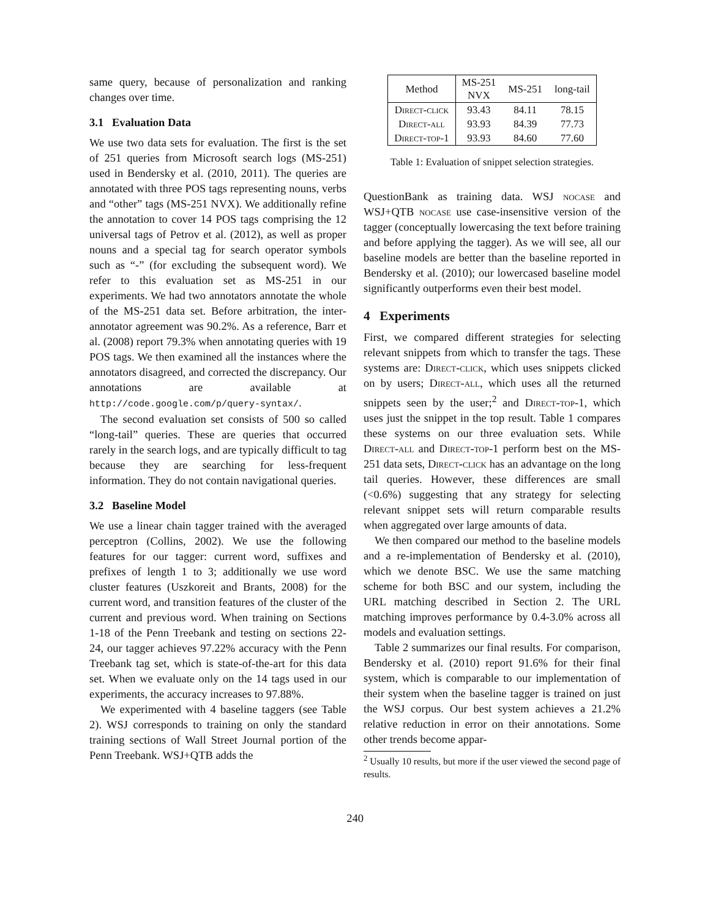same query, because of personalization and ranking changes over time.
3.1 Evaluation Data
We use two data sets for evaluation. The first is the set of 251 queries from Microsoft search logs (MS-251) used in Bendersky et al. (2010, 2011). The queries are annotated with three POS tags representing nouns, verbs and “other” tags (MS-251 NVX). We additionally refine the annotation to cover 14 POS tags comprising the 12 universal tags of Petrov et al. (2012), as well as proper nouns and a special tag for search operator symbols such as “-” (for excluding the subsequent word). We refer to this evaluation set as MS-251 in our experiments. We had two annotators annotate the whole of the MS-251 data set. Before arbitration, the inter-annotator agreement was 90.2%. As a reference, Barr et al. (2008) report 79.3% when annotating queries with 19 POS tags. We then examined all the instances where the annotators disagreed, and corrected the discrepancy. Our annotations are available at http://code.google.com/p/query-syntax/.
The second evaluation set consists of 500 so called “long-tail” queries. These are queries that occurred rarely in the search logs, and are typically difficult to tag because they are searching for less-frequent information. They do not contain navigational queries.
3.2 Baseline Model
We use a linear chain tagger trained with the averaged perceptron (Collins, 2002). We use the following features for our tagger: current word, suffixes and prefixes of length 1 to 3; additionally we use word cluster features (Uszkoreit and Brants, 2008) for the current word, and transition features of the cluster of the current and previous word. When training on Sections 1-18 of the Penn Treebank and testing on sections 22-24, our tagger achieves 97.22% accuracy with the Penn Treebank tag set, which is state-of-the-art for this data set. When we evaluate only on the 14 tags used in our experiments, the accuracy increases to 97.88%.
We experimented with 4 baseline taggers (see Table 2). WSJ corresponds to training on only the standard training sections of Wall Street Journal portion of the Penn Treebank. WSJ+QTB adds the
| Method | MS-251 NVX | MS-251 | long-tail |
| --- | --- | --- | --- |
| Direct-click | 93.43 | 84.11 | 78.15 |
| Direct-all | 93.93 | 84.39 | 77.73 |
| Direct-top-1 | 93.93 | 84.60 | 77.60 |
Table 1: Evaluation of snippet selection strategies.
QuestionBank as training data. WSJ nocase and WSJ+QTB nocase use case-insensitive version of the tagger (conceptually lowercasing the text before training and before applying the tagger). As we will see, all our baseline models are better than the baseline reported in Bendersky et al. (2010); our lowercased baseline model significantly outperforms even their best model.
4 Experiments
First, we compared different strategies for selecting relevant snippets from which to transfer the tags. These systems are: Direct-click, which uses snippets clicked on by users; Direct-all, which uses all the returned snippets seen by the user;<sup>2</sup> and Direct-top-1, which uses just the snippet in the top result. Table 1 compares these systems on our three evaluation sets. While Direct-all and Direct-top-1 perform best on the MS-251 data sets, Direct-click has an advantage on the long tail queries. However, these differences are small (<0.6%) suggesting that any strategy for selecting relevant snippet sets will return comparable results when aggregated over large amounts of data.
We then compared our method to the baseline models and a re-implementation of Bendersky et al. (2010), which we denote BSC. We use the same matching scheme for both BSC and our system, including the URL matching described in Section 2. The URL matching improves performance by 0.4-3.0% across all models and evaluation settings.
Table 2 summarizes our final results. For comparison, Bendersky et al. (2010) report 91.6% for their final system, which is comparable to our implementation of their system when the baseline tagger is trained on just the WSJ corpus. Our best system achieves a 21.2% relative reduction in error on their annotations. Some other trends become appar-
<sup>2</sup> Usually 10 results, but more if the user viewed the second page of results.
240